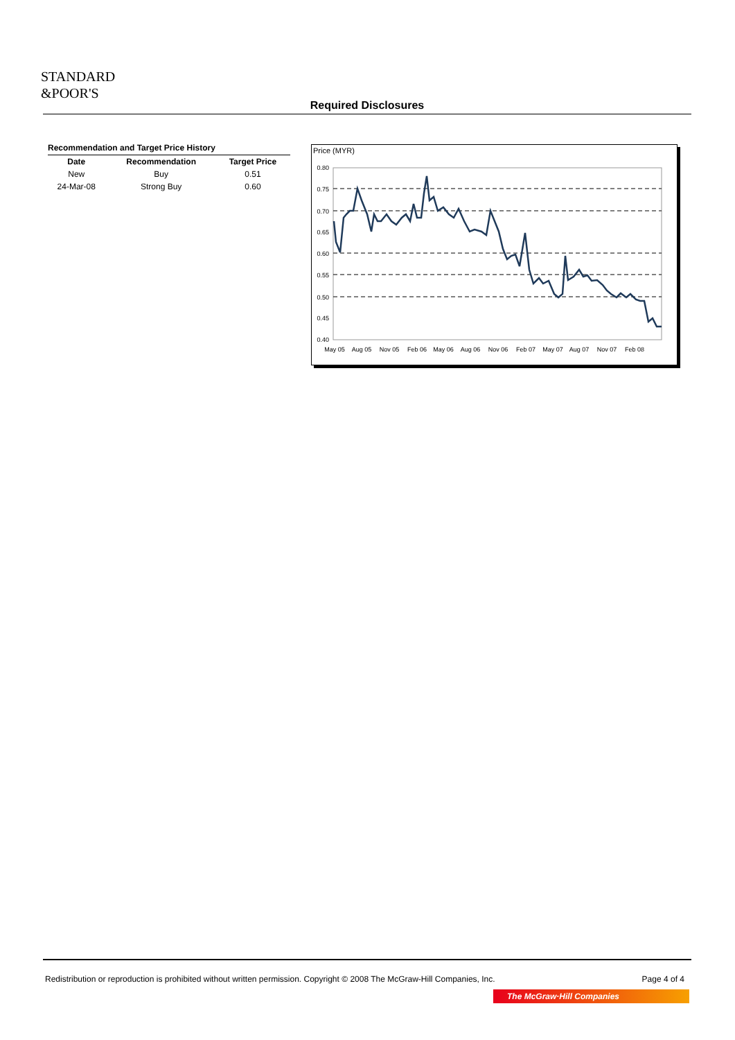STANDARD
&POOR'S
Required Disclosures
Recommendation and Target Price History
| Date | Recommendation | Target Price |
| --- | --- | --- |
| New | Buy | 0.51 |
| 24-Mar-08 | Strong Buy | 0.60 |
Price (MYR)
0.80
0.75
0.70
0.65
0.60
0.55
0.50
0.45
0.40
May 05
Aug 05
Nov 05
Feb 06
May 06
Aug 06
Nov 06
Feb 07
May 07
Aug 07
Nov 07
Feb 08
Redistribution or reproduction is prohibited without written permission. Copyright © 2008 The McGraw-Hill Companies, Inc. Page 4 of 4
The McGraw·Hill Companies